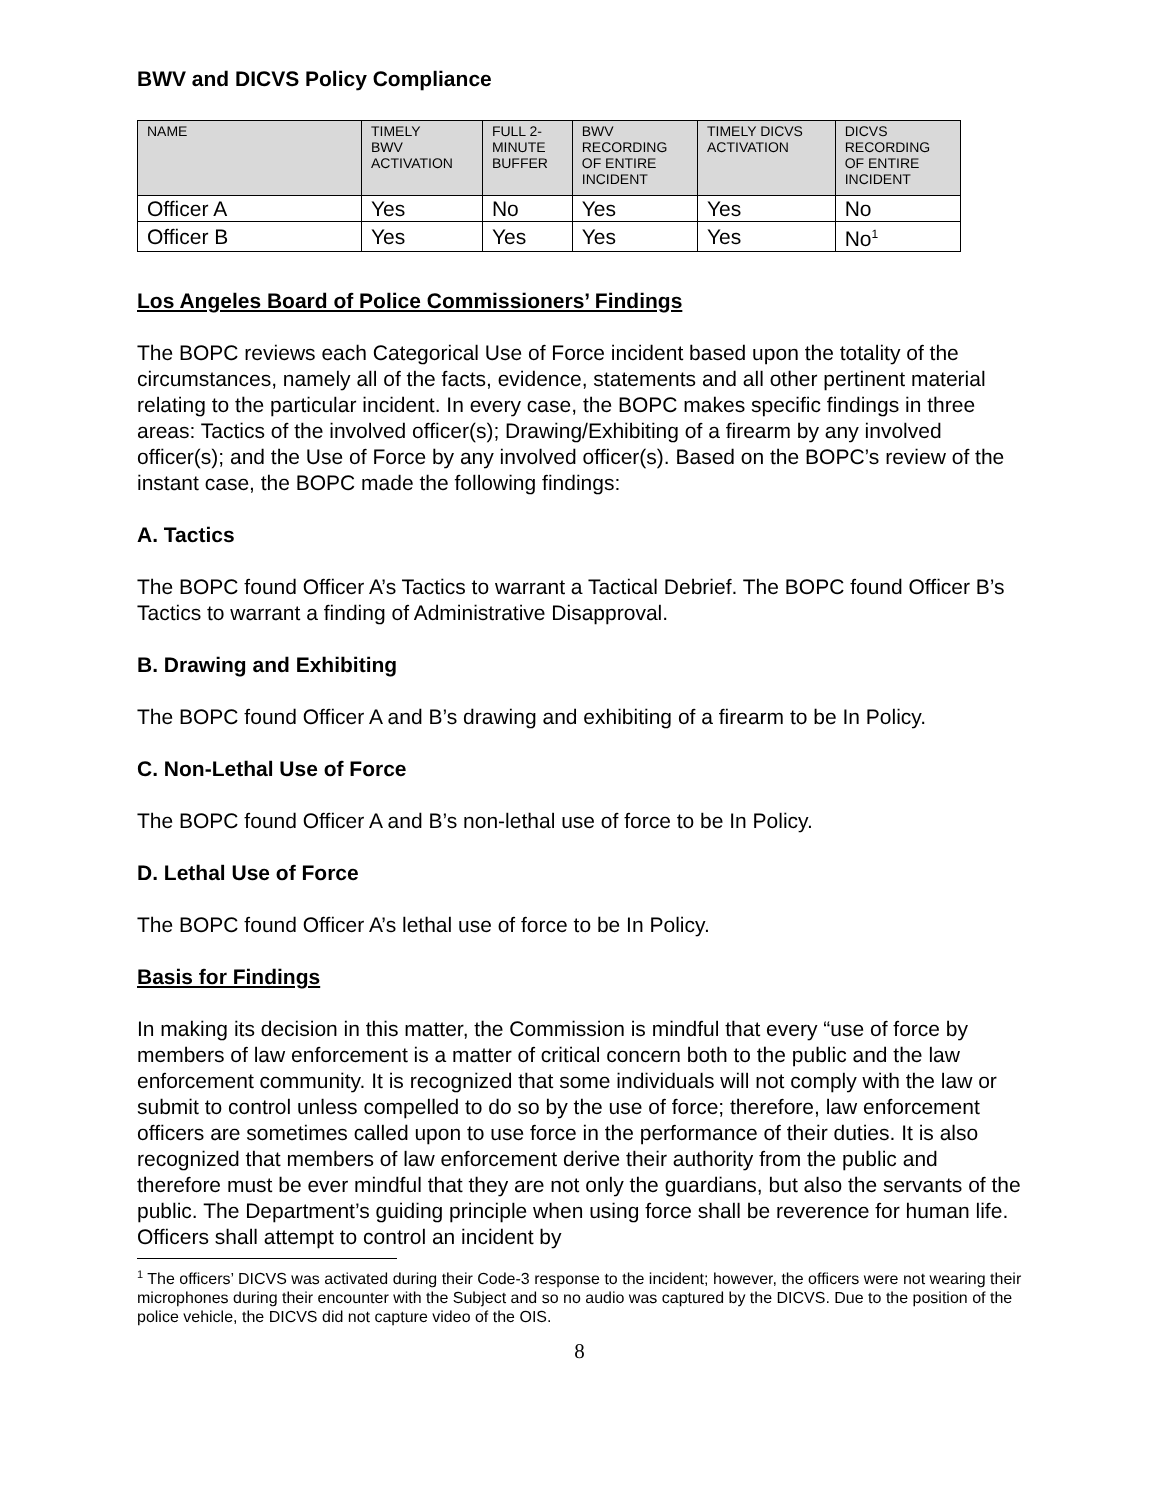BWV and DICVS Policy Compliance
| NAME | TIMELY BWV ACTIVATION | FULL 2- MINUTE BUFFER | BWV RECORDING OF ENTIRE INCIDENT | TIMELY DICVS ACTIVATION | DICVS RECORDING OF ENTIRE INCIDENT |
| --- | --- | --- | --- | --- | --- |
| Officer A | Yes | No | Yes | Yes | No |
| Officer B | Yes | Yes | Yes | Yes | No<sup>1</sup> |
Los Angeles Board of Police Commissioners’ Findings
The BOPC reviews each Categorical Use of Force incident based upon the totality of the circumstances, namely all of the facts, evidence, statements and all other pertinent material relating to the particular incident. In every case, the BOPC makes specific findings in three areas: Tactics of the involved officer(s); Drawing/Exhibiting of a firearm by any involved officer(s); and the Use of Force by any involved officer(s). Based on the BOPC’s review of the instant case, the BOPC made the following findings:
A. Tactics
The BOPC found Officer A’s Tactics to warrant a Tactical Debrief. The BOPC found Officer B’s Tactics to warrant a finding of Administrative Disapproval.
B. Drawing and Exhibiting
The BOPC found Officer A and B’s drawing and exhibiting of a firearm to be In Policy.
C. Non-Lethal Use of Force
The BOPC found Officer A and B’s non-lethal use of force to be In Policy.
D. Lethal Use of Force
The BOPC found Officer A’s lethal use of force to be In Policy.
Basis for Findings
In making its decision in this matter, the Commission is mindful that every “use of force by members of law enforcement is a matter of critical concern both to the public and the law enforcement community. It is recognized that some individuals will not comply with the law or submit to control unless compelled to do so by the use of force; therefore, law enforcement officers are sometimes called upon to use force in the performance of their duties. It is also recognized that members of law enforcement derive their authority from the public and therefore must be ever mindful that they are not only the guardians, but also the servants of the public. The Department’s guiding principle when using force shall be reverence for human life. Officers shall attempt to control an incident by
<sup>1</sup> The officers’ DICVS was activated during their Code-3 response to the incident; however, the officers were not wearing their microphones during their encounter with the Subject and so no audio was captured by the DICVS. Due to the position of the police vehicle, the DICVS did not capture video of the OIS.
8